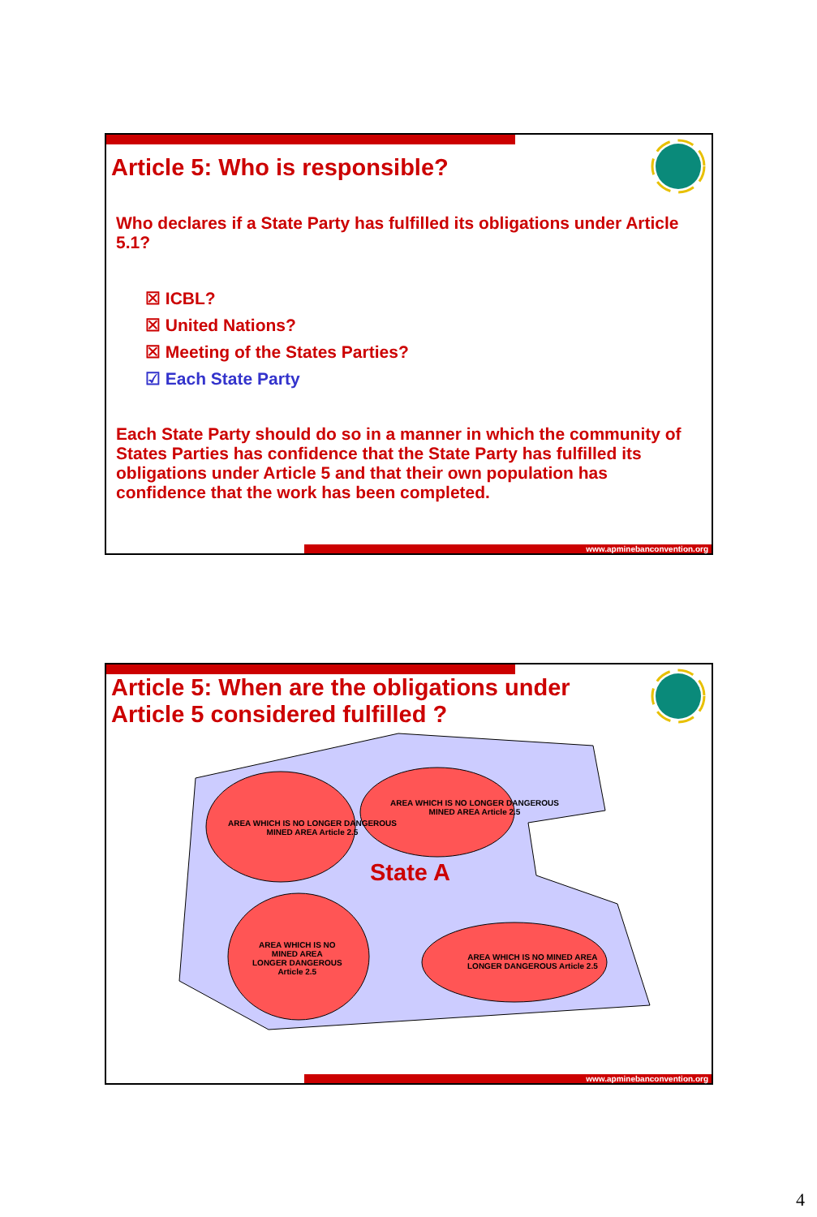Article 5: Who is responsible?
Who declares if a State Party has fulfilled its obligations under Article 5.1?
☒ ICBL?
☒ United Nations?
☒ Meeting of the States Parties?
☑ Each State Party
Each State Party should do so in a manner in which the community of States Parties has confidence that the State Party has fulfilled its obligations under Article 5 and that their own population has confidence that the work has been completed.
www.apminebanconvention.org
Article 5: When are the obligations under Article 5 considered fulfilled ?
AREA WHICH IS NO LONGER DANGEROUS
MINED AREA Article 2.5
AREA WHICH IS NO LONGER DANGEROUS
MINED AREA Article 2.5
State A
AREA WHICH IS NO
MINED AREA
LONGER DANGEROUS
Article 2.5
AREA WHICH IS NO MINED AREA
LONGER DANGEROUS Article 2.5
www.apminebanconvention.org
4